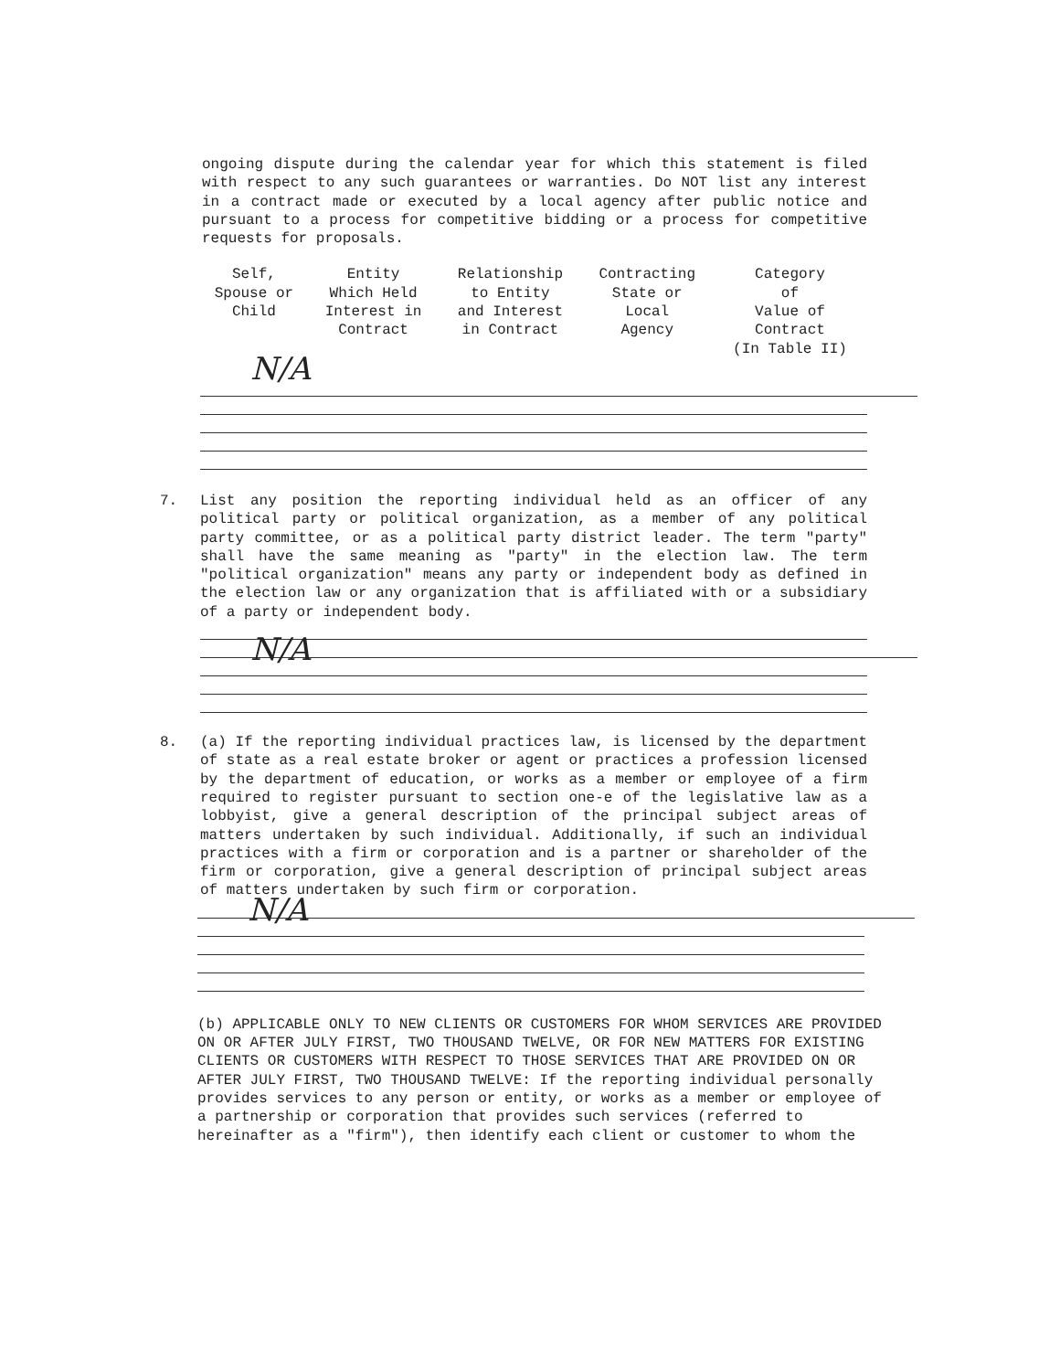ongoing dispute during the calendar year for which this statement is filed with respect to any such guarantees or warranties. Do NOT list any interest in a contract made or executed by a local agency after public notice and pursuant to a process for competitive bidding or a process for competitive requests for proposals.
| Self, Spouse or Child | Entity Which Held Interest in Contract | Relationship to Entity and Interest in Contract | Contracting State or Local Agency | Category of Value of Contract (In Table II) |
| --- | --- | --- | --- | --- |
N/A
7. List any position the reporting individual held as an officer of any political party or political organization, as a member of any political party committee, or as a political party district leader. The term "party" shall have the same meaning as "party" in the election law. The term "political organization" means any party or independent body as defined in the election law or any organization that is affiliated with or a subsidiary of a party or independent body.
N/A
8. (a) If the reporting individual practices law, is licensed by the department of state as a real estate broker or agent or practices a profession licensed by the department of education, or works as a member or employee of a firm required to register pursuant to section one-e of the legislative law as a lobbyist, give a general description of the principal subject areas of matters undertaken by such individual. Additionally, if such an individual practices with a firm or corporation and is a partner or shareholder of the firm or corporation, give a general description of principal subject areas of matters undertaken by such firm or corporation.
N/A
(b) APPLICABLE ONLY TO NEW CLIENTS OR CUSTOMERS FOR WHOM SERVICES ARE PROVIDED ON OR AFTER JULY FIRST, TWO THOUSAND TWELVE, OR FOR NEW MATTERS FOR EXISTING CLIENTS OR CUSTOMERS WITH RESPECT TO THOSE SERVICES THAT ARE PROVIDED ON OR AFTER JULY FIRST, TWO THOUSAND TWELVE: If the reporting individual personally provides services to any person or entity, or works as a member or employee of a partnership or corporation that provides such services (referred to hereinafter as a "firm"), then identify each client or customer to whom the